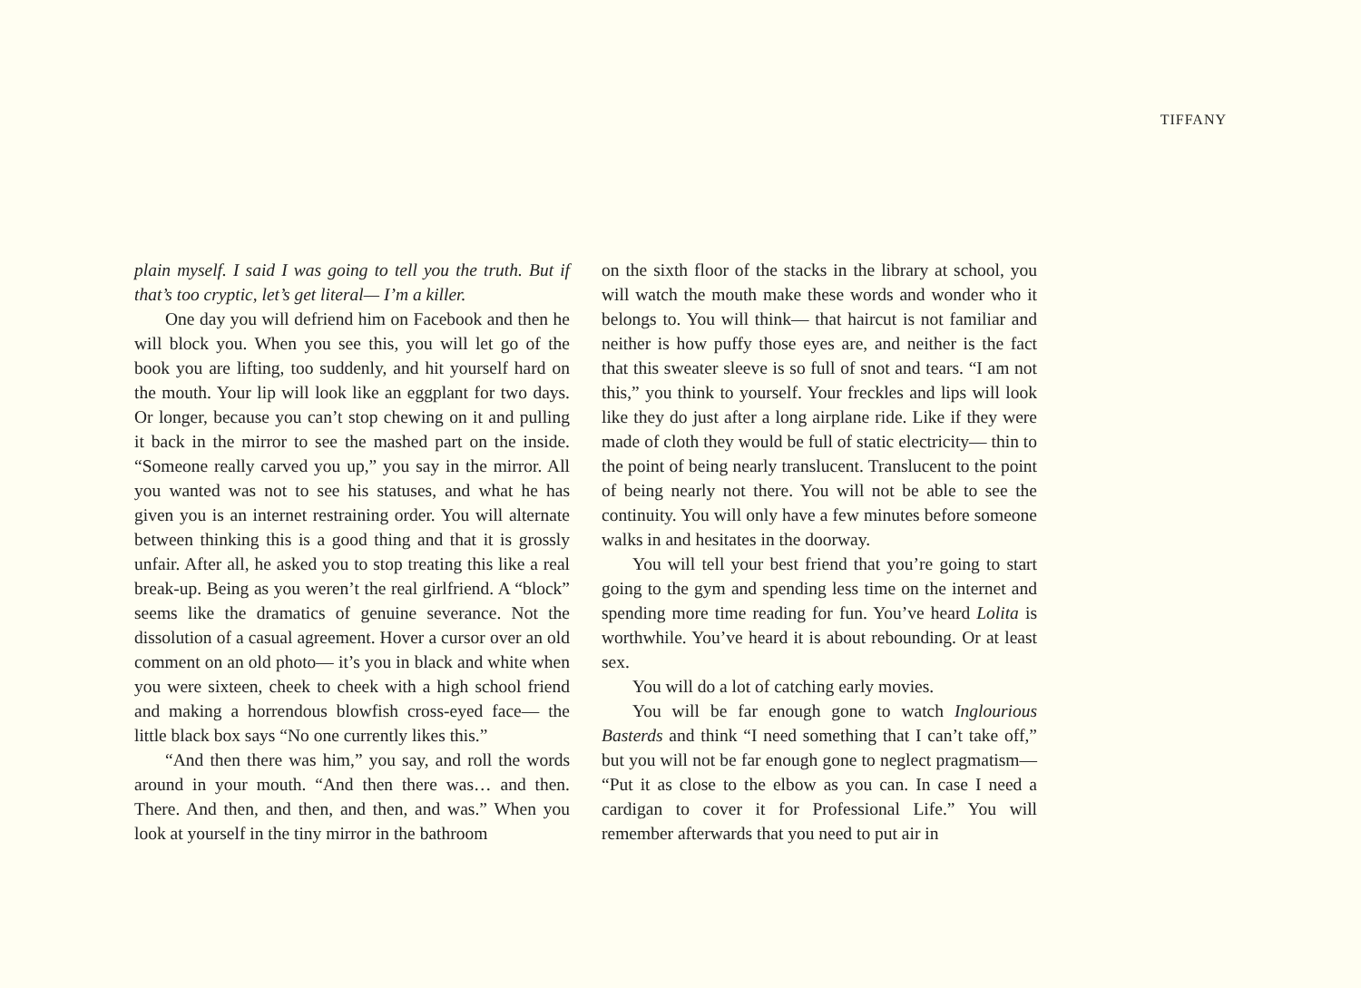TIFFANY
plain myself. I said I was going to tell you the truth. But if that’s too cryptic, let’s get literal— I’m a killer.
One day you will defriend him on Facebook and then he will block you. When you see this, you will let go of the book you are lifting, too suddenly, and hit yourself hard on the mouth. Your lip will look like an eggplant for two days. Or longer, because you can’t stop chewing on it and pulling it back in the mirror to see the mashed part on the inside. “Someone really carved you up,” you say in the mirror. All you wanted was not to see his statuses, and what he has given you is an internet restraining order. You will alternate between thinking this is a good thing and that it is grossly unfair. After all, he asked you to stop treating this like a real break-up. Being as you weren’t the real girlfriend. A “block” seems like the dramatics of genuine severance. Not the dissolution of a casual agreement. Hover a cursor over an old comment on an old photo— it’s you in black and white when you were sixteen, cheek to cheek with a high school friend and making a horrendous blowfish cross-eyed face— the little black box says “No one currently likes this.”
“And then there was him,” you say, and roll the words around in your mouth. “And then there was… and then. There. And then, and then, and then, and was.” When you look at yourself in the tiny mirror in the bathroom
on the sixth floor of the stacks in the library at school, you will watch the mouth make these words and wonder who it belongs to. You will think— that haircut is not familiar and neither is how puffy those eyes are, and neither is the fact that this sweater sleeve is so full of snot and tears. “I am not this,” you think to yourself. Your freckles and lips will look like they do just after a long airplane ride. Like if they were made of cloth they would be full of static electricity— thin to the point of being nearly translucent. Translucent to the point of being nearly not there. You will not be able to see the continuity. You will only have a few minutes before someone walks in and hesitates in the doorway.
You will tell your best friend that you’re going to start going to the gym and spending less time on the internet and spending more time reading for fun. You’ve heard Lolita is worthwhile. You’ve heard it is about rebounding. Or at least sex.
You will do a lot of catching early movies.
You will be far enough gone to watch Inglourious Basterds and think “I need something that I can’t take off,” but you will not be far enough gone to neglect pragmatism— “Put it as close to the elbow as you can. In case I need a cardigan to cover it for Professional Life.” You will remember afterwards that you need to put air in